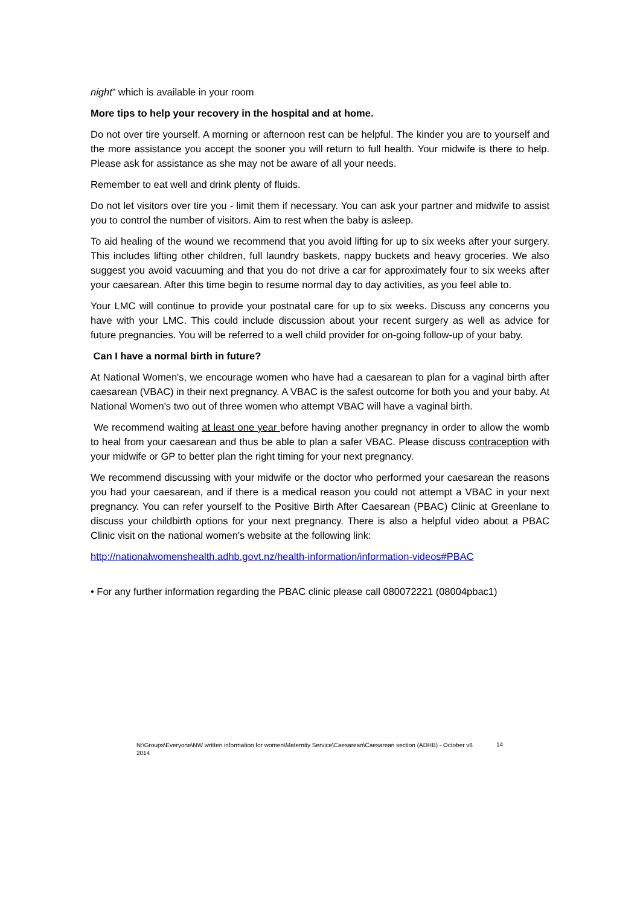night” which is available in your room
More tips to help your recovery in the hospital and at home.
Do not over tire yourself. A morning or afternoon rest can be helpful. The kinder you are to yourself and the more assistance you accept the sooner you will return to full health. Your midwife is there to help. Please ask for assistance as she may not be aware of all your needs.
Remember to eat well and drink plenty of fluids.
Do not let visitors over tire you - limit them if necessary. You can ask your partner and midwife to assist you to control the number of visitors. Aim to rest when the baby is asleep.
To aid healing of the wound we recommend that you avoid lifting for up to six weeks after your surgery. This includes lifting other children, full laundry baskets, nappy buckets and heavy groceries. We also suggest you avoid vacuuming and that you do not drive a car for approximately four to six weeks after your caesarean. After this time begin to resume normal day to day activities, as you feel able to.
Your LMC will continue to provide your postnatal care for up to six weeks. Discuss any concerns you have with your LMC. This could include discussion about your recent surgery as well as advice for future pregnancies. You will be referred to a well child provider for on-going follow-up of your baby.
Can I have a normal birth in future?
At National Women's, we encourage women who have had a caesarean to plan for a vaginal birth after caesarean (VBAC) in their next pregnancy. A VBAC is the safest outcome for both you and your baby. At National Women's two out of three women who attempt VBAC will have a vaginal birth.
We recommend waiting at least one year before having another pregnancy in order to allow the womb to heal from your caesarean and thus be able to plan a safer VBAC. Please discuss contraception with your midwife or GP to better plan the right timing for your next pregnancy.
We recommend discussing with your midwife or the doctor who performed your caesarean the reasons you had your caesarean, and if there is a medical reason you could not attempt a VBAC in your next pregnancy. You can refer yourself to the Positive Birth After Caesarean (PBAC) Clinic at Greenlane to discuss your childbirth options for your next pregnancy. There is also a helpful video about a PBAC Clinic visit on the national women's website at the following link:
http://nationalwomenshealth.adhb.govt.nz/health-information/information-videos#PBAC
• For any further information regarding the PBAC clinic please call 080072221 (08004pbac1)
N:\Groups\Everyone\NW written information for women\Maternity Service\Caesarean\Caesarean section (ADHB) - October v6 2014
14